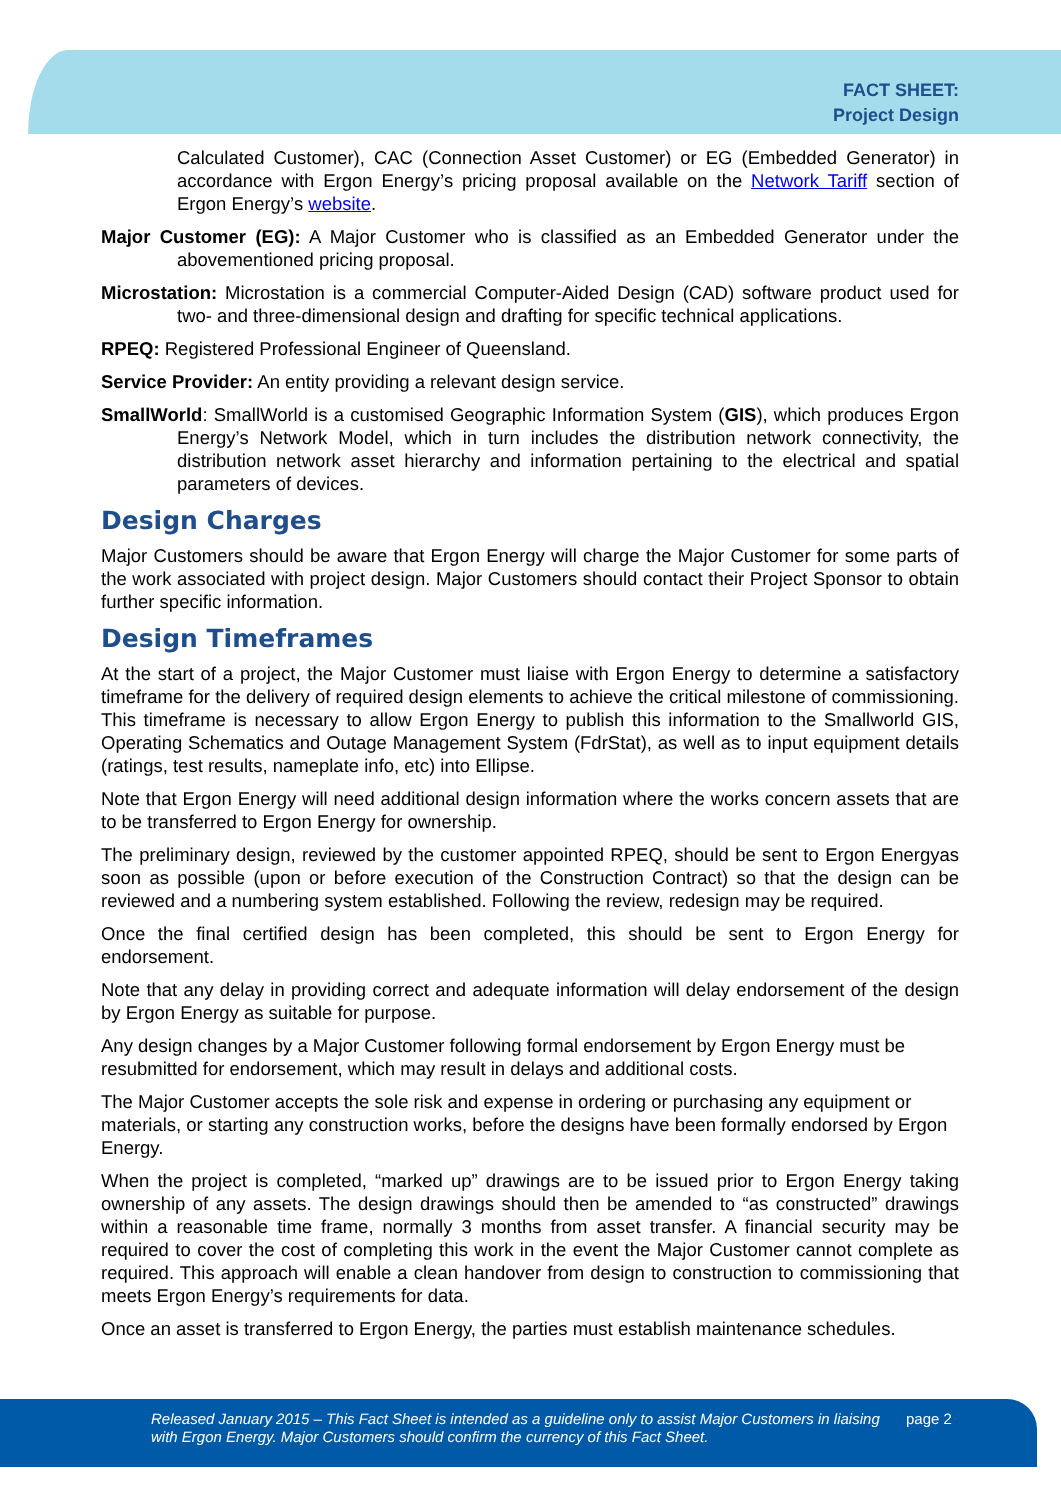FACT SHEET:
Project Design
Calculated Customer), CAC (Connection Asset Customer) or EG (Embedded Generator) in accordance with Ergon Energy’s pricing proposal available on the Network Tariff section of Ergon Energy’s website.
Major Customer (EG): A Major Customer who is classified as an Embedded Generator under the abovementioned pricing proposal.
Microstation: Microstation is a commercial Computer-Aided Design (CAD) software product used for two- and three-dimensional design and drafting for specific technical applications.
RPEQ: Registered Professional Engineer of Queensland.
Service Provider: An entity providing a relevant design service.
SmallWorld: SmallWorld is a customised Geographic Information System (GIS), which produces Ergon Energy’s Network Model, which in turn includes the distribution network connectivity, the distribution network asset hierarchy and information pertaining to the electrical and spatial parameters of devices.
Design Charges
Major Customers should be aware that Ergon Energy will charge the Major Customer for some parts of the work associated with project design. Major Customers should contact their Project Sponsor to obtain further specific information.
Design Timeframes
At the start of a project, the Major Customer must liaise with Ergon Energy to determine a satisfactory timeframe for the delivery of required design elements to achieve the critical milestone of commissioning. This timeframe is necessary to allow Ergon Energy to publish this information to the Smallworld GIS, Operating Schematics and Outage Management System (FdrStat), as well as to input equipment details (ratings, test results, nameplate info, etc) into Ellipse.
Note that Ergon Energy will need additional design information where the works concern assets that are to be transferred to Ergon Energy for ownership.
The preliminary design, reviewed by the customer appointed RPEQ, should be sent to Ergon Energyas soon as possible (upon or before execution of the Construction Contract) so that the design can be reviewed and a numbering system established. Following the review, redesign may be required.
Once the final certified design has been completed, this should be sent to Ergon Energy for endorsement.
Note that any delay in providing correct and adequate information will delay endorsement of the design by Ergon Energy as suitable for purpose.
Any design changes by a Major Customer following formal endorsement by Ergon Energy must be resubmitted for endorsement, which may result in delays and additional costs.
The Major Customer accepts the sole risk and expense in ordering or purchasing any equipment or materials, or starting any construction works, before the designs have been formally endorsed by Ergon Energy.
When the project is completed, “marked up” drawings are to be issued prior to Ergon Energy taking ownership of any assets. The design drawings should then be amended to “as constructed” drawings within a reasonable time frame, normally 3 months from asset transfer. A financial security may be required to cover the cost of completing this work in the event the Major Customer cannot complete as required. This approach will enable a clean handover from design to construction to commissioning that meets Ergon Energy’s requirements for data.
Once an asset is transferred to Ergon Energy, the parties must establish maintenance schedules.
Released January 2015 – This Fact Sheet is intended as a guideline only to assist Major Customers in liaising with Ergon Energy. Major Customers should confirm the currency of this Fact Sheet. page 2